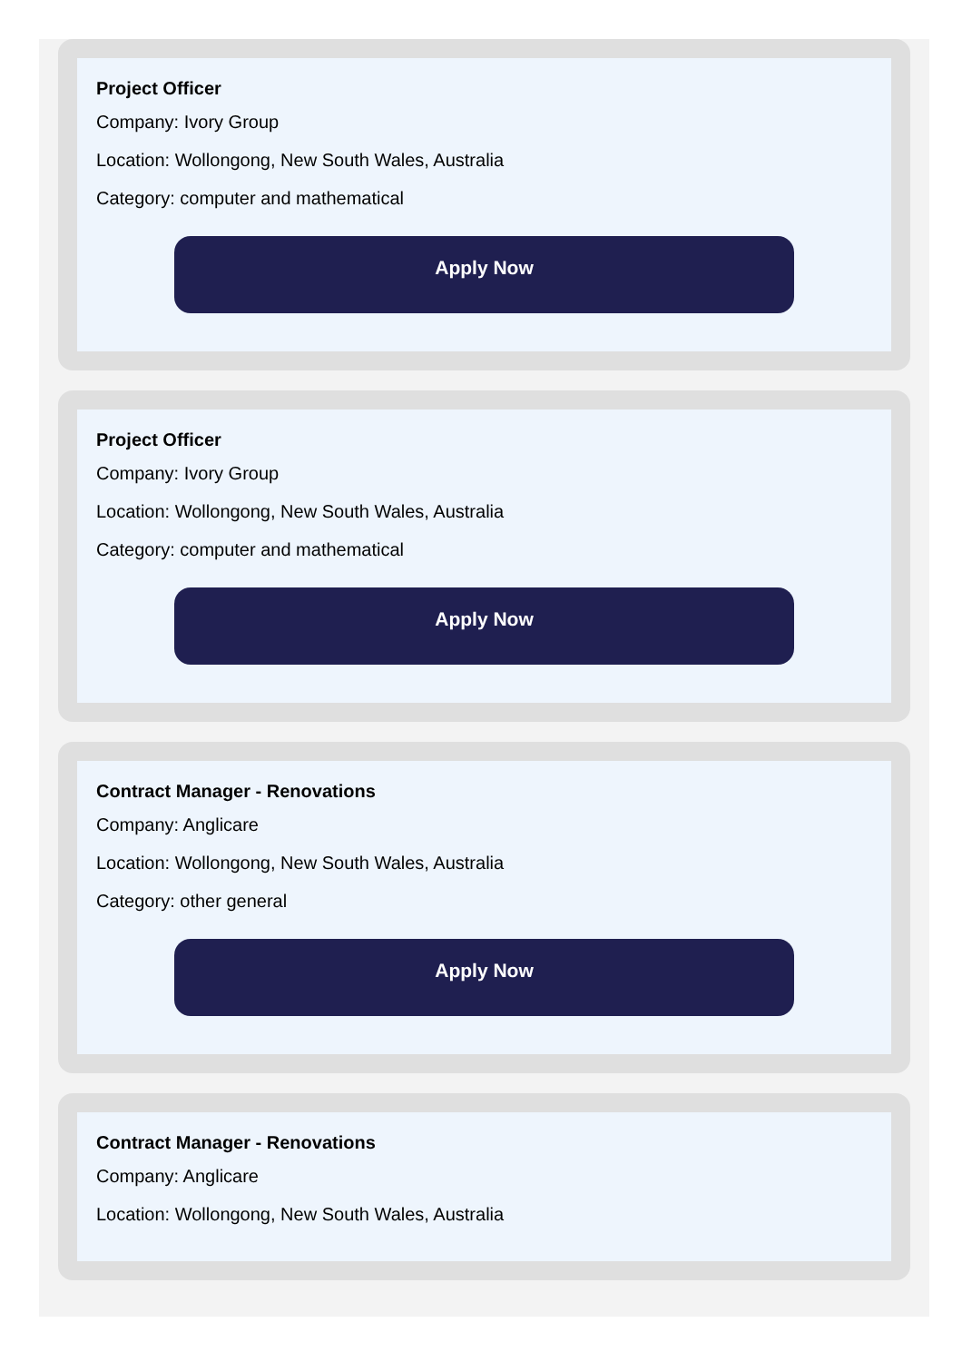Project Officer
Company: Ivory Group
Location: Wollongong, New South Wales, Australia
Category: computer and mathematical
Apply Now
Project Officer
Company: Ivory Group
Location: Wollongong, New South Wales, Australia
Category: computer and mathematical
Apply Now
Contract Manager - Renovations
Company: Anglicare
Location: Wollongong, New South Wales, Australia
Category: other general
Apply Now
Contract Manager - Renovations
Company: Anglicare
Location: Wollongong, New South Wales, Australia